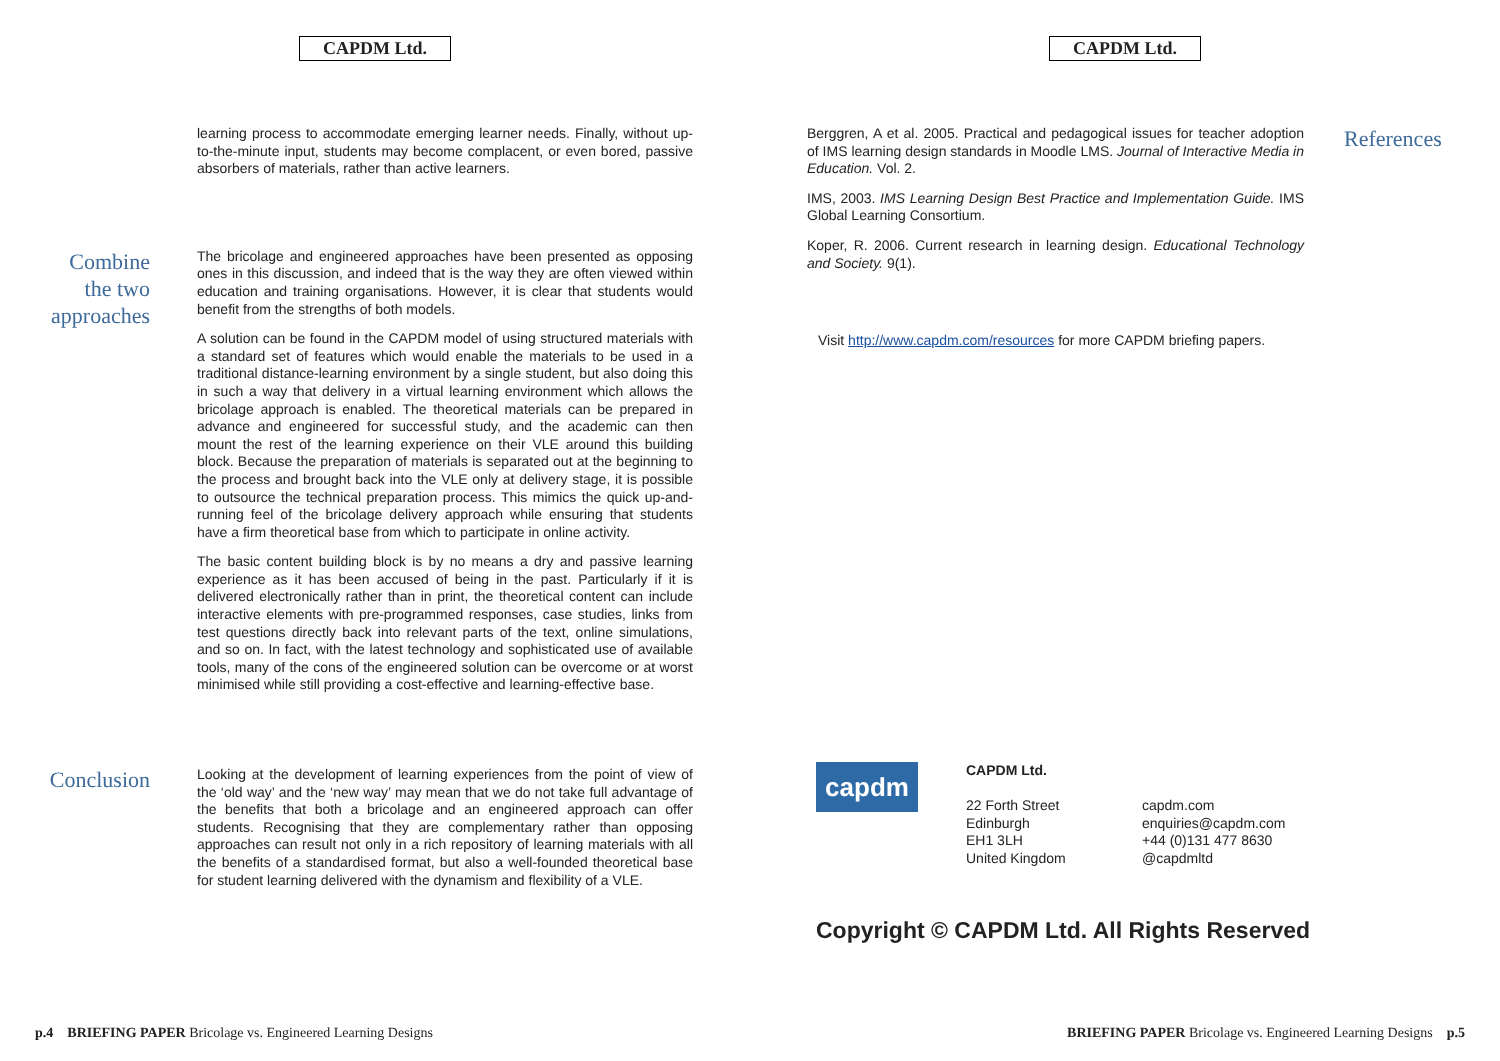CAPDM Ltd.
learning process to accommodate emerging learner needs. Finally, without up-to-the-minute input, students may become complacent, or even bored, passive absorbers of materials, rather than active learners.
Combine
the two
approaches
The bricolage and engineered approaches have been presented as opposing ones in this discussion, and indeed that is the way they are often viewed within education and training organisations. However, it is clear that students would benefit from the strengths of both models.
A solution can be found in the CAPDM model of using structured materials with a standard set of features which would enable the materials to be used in a traditional distance-learning environment by a single student, but also doing this in such a way that delivery in a virtual learning environment which allows the bricolage approach is enabled. The theoretical materials can be prepared in advance and engineered for successful study, and the academic can then mount the rest of the learning experience on their VLE around this building block. Because the preparation of materials is separated out at the beginning to the process and brought back into the VLE only at delivery stage, it is possible to outsource the technical preparation process. This mimics the quick up-and-running feel of the bricolage delivery approach while ensuring that students have a firm theoretical base from which to participate in online activity.
The basic content building block is by no means a dry and passive learning experience as it has been accused of being in the past. Particularly if it is delivered electronically rather than in print, the theoretical content can include interactive elements with pre-programmed responses, case studies, links from test questions directly back into relevant parts of the text, online simulations, and so on. In fact, with the latest technology and sophisticated use of available tools, many of the cons of the engineered solution can be overcome or at worst minimised while still providing a cost-effective and learning-effective base.
Conclusion
Looking at the development of learning experiences from the point of view of the ‘old way’ and the ‘new way’ may mean that we do not take full advantage of the benefits that both a bricolage and an engineered approach can offer students. Recognising that they are complementary rather than opposing approaches can result not only in a rich repository of learning materials with all the benefits of a standardised format, but also a well-founded theoretical base for student learning delivered with the dynamism and flexibility of a VLE.
p.4 BRIEFING PAPER Bricolage vs. Engineered Learning Designs
CAPDM Ltd.
Berggren, A et al. 2005. Practical and pedagogical issues for teacher adoption of IMS learning design standards in Moodle LMS. Journal of Interactive Media in Education. Vol. 2.
IMS, 2003. IMS Learning Design Best Practice and Implementation Guide. IMS Global Learning Consortium.
Koper, R. 2006. Current research in learning design. Educational Technology and Society. 9(1).
Visit http://www.capdm.com/resources for more CAPDM briefing papers.
References
capdm
CAPDM Ltd.
22 Forth Street
Edinburgh
EH1 3LH
United Kingdom
capdm.com
enquiries@capdm.com
+44 (0)131 477 8630
@capdmltd
Copyright © CAPDM Ltd. All Rights Reserved
BRIEFING PAPER Bricolage vs. Engineered Learning Designs p.5